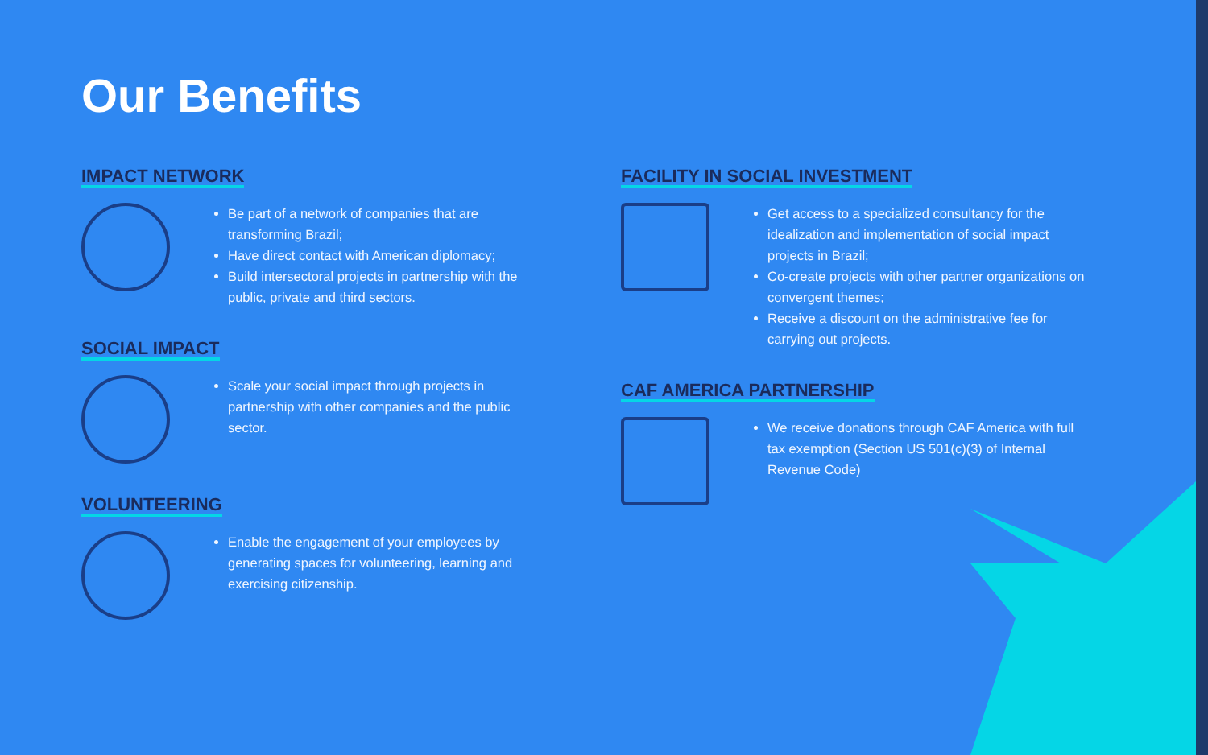Our Benefits
IMPACT NETWORK
Be part of a network of companies that are transforming Brazil;
Have direct contact with American diplomacy;
Build intersectoral projects in partnership with the public, private and third sectors.
SOCIAL IMPACT
Scale your social impact through projects in partnership with other companies and the public sector.
VOLUNTEERING
Enable the engagement of your employees by generating spaces for volunteering, learning and exercising citizenship.
FACILITY IN SOCIAL INVESTMENT
Get access to a specialized consultancy for the idealization and implementation of social impact projects in Brazil;
Co-create projects with other partner organizations on convergent themes;
Receive a discount on the administrative fee for carrying out projects.
CAF AMERICA PARTNERSHIP
We receive donations through CAF America with full tax exemption (Section US 501(c)(3) of Internal Revenue Code)